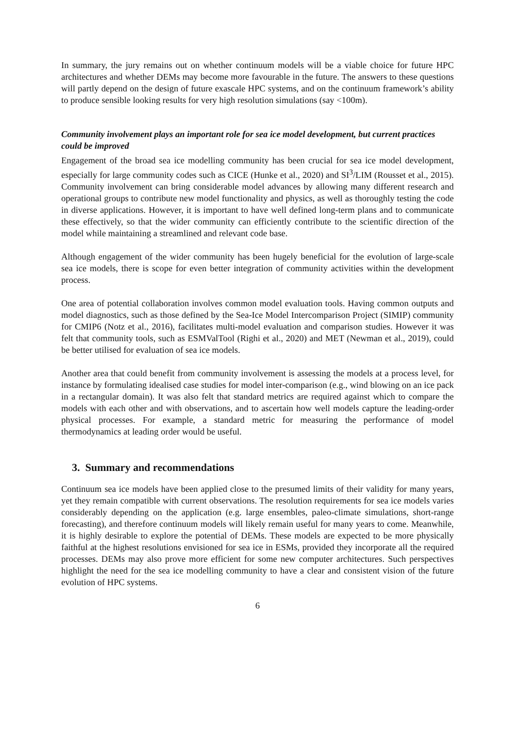In summary, the jury remains out on whether continuum models will be a viable choice for future HPC architectures and whether DEMs may become more favourable in the future. The answers to these questions will partly depend on the design of future exascale HPC systems, and on the continuum framework’s ability to produce sensible looking results for very high resolution simulations (say <100m).
Community involvement plays an important role for sea ice model development, but current practices could be improved
Engagement of the broad sea ice modelling community has been crucial for sea ice model development, especially for large community codes such as CICE (Hunke et al., 2020) and SI<sup>3</sup>/LIM (Rousset et al., 2015). Community involvement can bring considerable model advances by allowing many different research and operational groups to contribute new model functionality and physics, as well as thoroughly testing the code in diverse applications. However, it is important to have well defined long-term plans and to communicate these effectively, so that the wider community can efficiently contribute to the scientific direction of the model while maintaining a streamlined and relevant code base.
Although engagement of the wider community has been hugely beneficial for the evolution of large-scale sea ice models, there is scope for even better integration of community activities within the development process.
One area of potential collaboration involves common model evaluation tools. Having common outputs and model diagnostics, such as those defined by the Sea-Ice Model Intercomparison Project (SIMIP) community for CMIP6 (Notz et al., 2016), facilitates multi-model evaluation and comparison studies. However it was felt that community tools, such as ESMValTool (Righi et al., 2020) and MET (Newman et al., 2019), could be better utilised for evaluation of sea ice models.
Another area that could benefit from community involvement is assessing the models at a process level, for instance by formulating idealised case studies for model inter-comparison (e.g., wind blowing on an ice pack in a rectangular domain). It was also felt that standard metrics are required against which to compare the models with each other and with observations, and to ascertain how well models capture the leading-order physical processes. For example, a standard metric for measuring the performance of model thermodynamics at leading order would be useful.
3. Summary and recommendations
Continuum sea ice models have been applied close to the presumed limits of their validity for many years, yet they remain compatible with current observations. The resolution requirements for sea ice models varies considerably depending on the application (e.g. large ensembles, paleo-climate simulations, short-range forecasting), and therefore continuum models will likely remain useful for many years to come. Meanwhile, it is highly desirable to explore the potential of DEMs. These models are expected to be more physically faithful at the highest resolutions envisioned for sea ice in ESMs, provided they incorporate all the required processes. DEMs may also prove more efficient for some new computer architectures. Such perspectives highlight the need for the sea ice modelling community to have a clear and consistent vision of the future evolution of HPC systems.
6